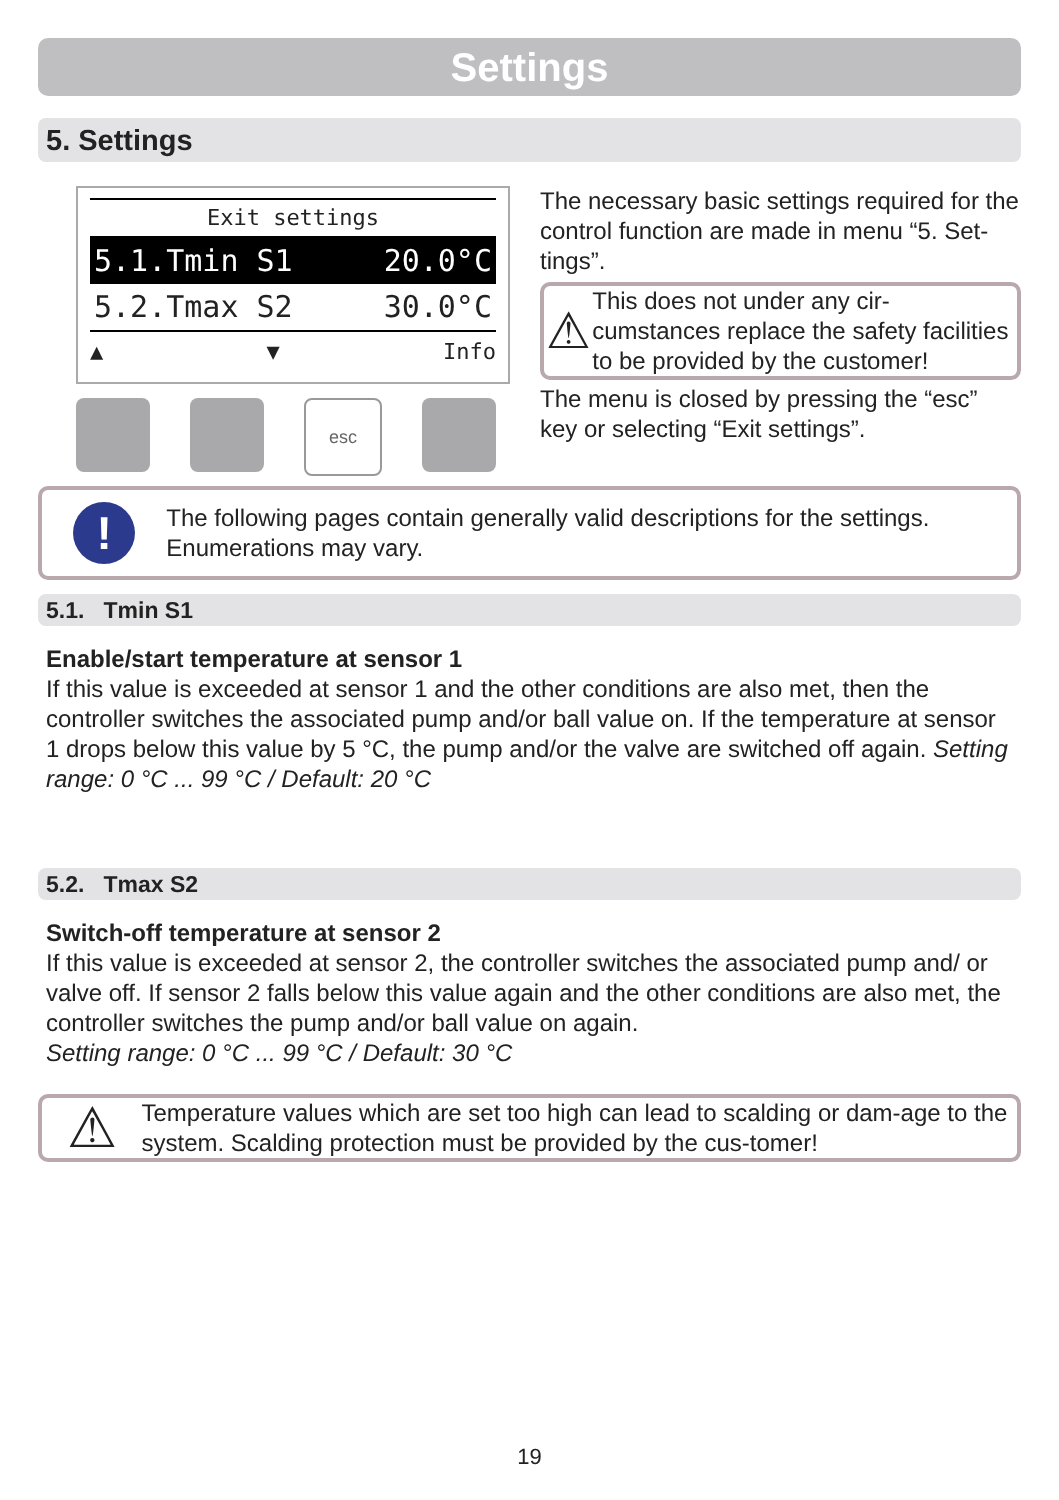Settings
5. Settings
Exit settings
5.1.Tmin S1 20.0°C
5.2.Tmax S2 30.0°C
▲ ▼ Info
esc
The necessary basic settings required for the control function are made in menu “5. Set-tings”.
⚠
This does not under any cir-cumstances replace the safety facilities to be provided by the customer!
The menu is closed by pressing the “esc” key or selecting “Exit settings”.
!
The following pages contain generally valid descriptions for the settings. Enumerations may vary.
5.1. Tmin S1
Enable/start temperature at sensor 1
If this value is exceeded at sensor 1 and the other conditions are also met, then the controller switches the associated pump and/or ball value on. If the temperature at sensor 1 drops below this value by 5 °C, the pump and/or the valve are switched off again. Setting range: 0 °C ... 99 °C / Default: 20 °C
5.2. Tmax S2
Switch-off temperature at sensor 2
If this value is exceeded at sensor 2, the controller switches the associated pump and/ or valve off. If sensor 2 falls below this value again and the other conditions are also met, the controller switches the pump and/or ball value on again.
Setting range: 0 °C ... 99 °C / Default: 30 °C
⚠
Temperature values which are set too high can lead to scalding or dam-age to the system. Scalding protection must be provided by the cus-tomer!
19